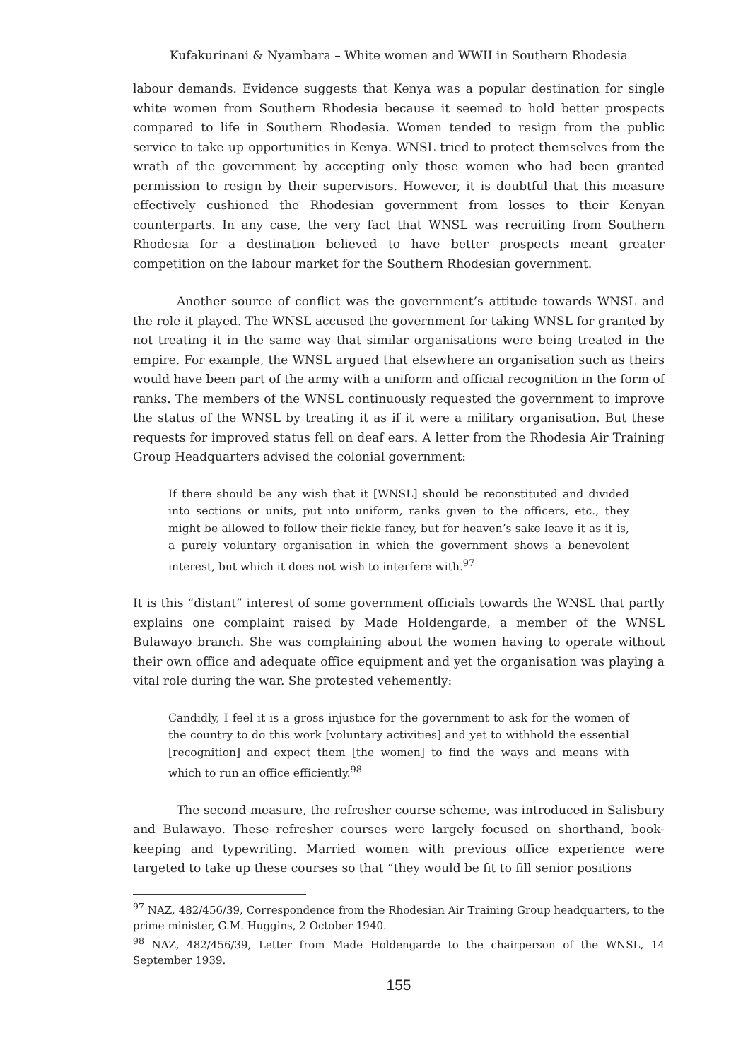Kufakurinani & Nyambara – White women and WWII in Southern Rhodesia
labour demands. Evidence suggests that Kenya was a popular destination for single white women from Southern Rhodesia because it seemed to hold better prospects compared to life in Southern Rhodesia. Women tended to resign from the public service to take up opportunities in Kenya. WNSL tried to protect themselves from the wrath of the government by accepting only those women who had been granted permission to resign by their supervisors. However, it is doubtful that this measure effectively cushioned the Rhodesian government from losses to their Kenyan counterparts. In any case, the very fact that WNSL was recruiting from Southern Rhodesia for a destination believed to have better prospects meant greater competition on the labour market for the Southern Rhodesian government.
Another source of conflict was the government’s attitude towards WNSL and the role it played. The WNSL accused the government for taking WNSL for granted by not treating it in the same way that similar organisations were being treated in the empire. For example, the WNSL argued that elsewhere an organisation such as theirs would have been part of the army with a uniform and official recognition in the form of ranks. The members of the WNSL continuously requested the government to improve the status of the WNSL by treating it as if it were a military organisation. But these requests for improved status fell on deaf ears. A letter from the Rhodesia Air Training Group Headquarters advised the colonial government:
If there should be any wish that it [WNSL] should be reconstituted and divided into sections or units, put into uniform, ranks given to the officers, etc., they might be allowed to follow their fickle fancy, but for heaven’s sake leave it as it is, a purely voluntary organisation in which the government shows a benevolent interest, but which it does not wish to interfere with.<sup>97</sup>
It is this “distant” interest of some government officials towards the WNSL that partly explains one complaint raised by Made Holdengarde, a member of the WNSL Bulawayo branch. She was complaining about the women having to operate without their own office and adequate office equipment and yet the organisation was playing a vital role during the war. She protested vehemently:
Candidly, I feel it is a gross injustice for the government to ask for the women of the country to do this work [voluntary activities] and yet to withhold the essential [recognition] and expect them [the women] to find the ways and means with which to run an office efficiently.<sup>98</sup>
The second measure, the refresher course scheme, was introduced in Salisbury and Bulawayo. These refresher courses were largely focused on shorthand, book-keeping and typewriting. Married women with previous office experience were targeted to take up these courses so that “they would be fit to fill senior positions
<sup>97</sup> NAZ, 482/456/39, Correspondence from the Rhodesian Air Training Group headquarters, to the prime minister, G.M. Huggins, 2 October 1940.
<sup>98</sup> NAZ, 482/456/39, Letter from Made Holdengarde to the chairperson of the WNSL, 14 September 1939.
155